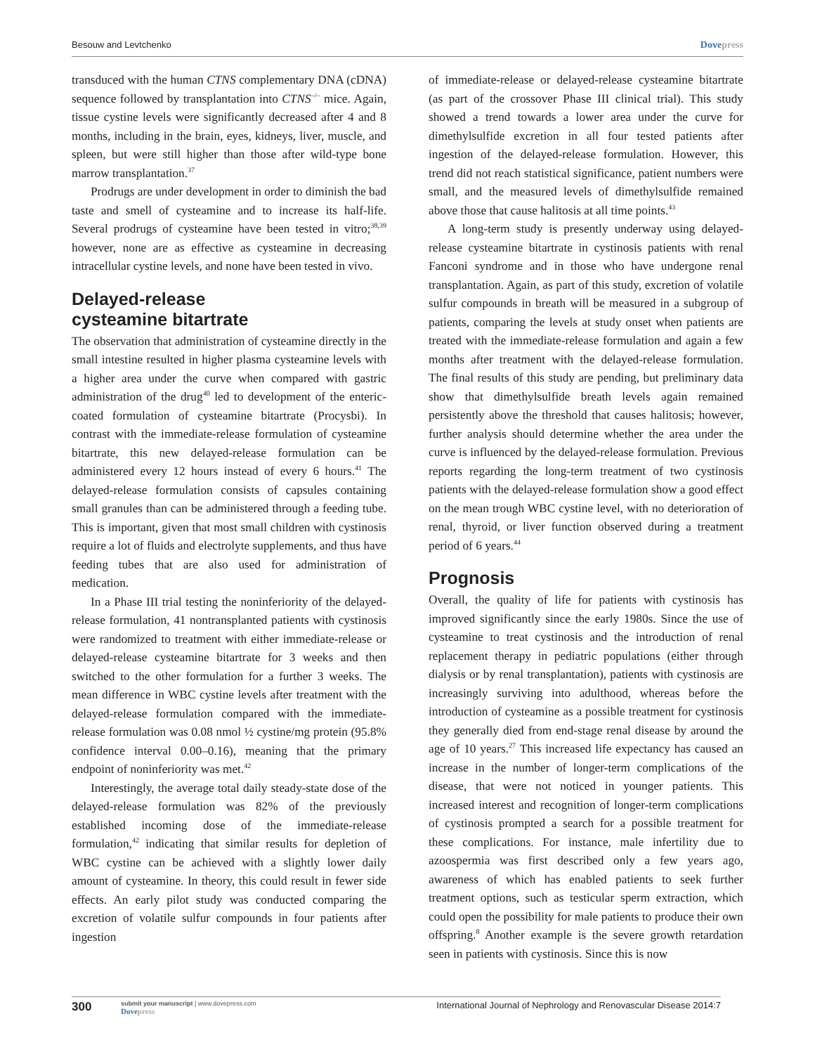Besouw and Levtchenko Dovepress
transduced with the human CTNS complementary DNA (cDNA) sequence followed by transplantation into CTNS<sup>–/–</sup> mice. Again, tissue cystine levels were significantly decreased after 4 and 8 months, including in the brain, eyes, kidneys, liver, muscle, and spleen, but were still higher than those after wild-type bone marrow transplantation.<sup>37</sup>
Prodrugs are under development in order to diminish the bad taste and smell of cysteamine and to increase its half-life. Several prodrugs of cysteamine have been tested in vitro;<sup>38,39</sup> however, none are as effective as cysteamine in decreasing intracellular cystine levels, and none have been tested in vivo.
Delayed-release
cysteamine bitartrate
The observation that administration of cysteamine directly in the small intestine resulted in higher plasma cysteamine levels with a higher area under the curve when compared with gastric administration of the drug<sup>40</sup> led to development of the enteric-coated formulation of cysteamine bitartrate (Procysbi). In contrast with the immediate-release formulation of cysteamine bitartrate, this new delayed-release formulation can be administered every 12 hours instead of every 6 hours.<sup>41</sup> The delayed-release formulation consists of capsules containing small granules than can be administered through a feeding tube. This is important, given that most small children with cystinosis require a lot of fluids and electrolyte supplements, and thus have feeding tubes that are also used for administration of medication.
In a Phase III trial testing the noninferiority of the delayed-release formulation, 41 nontransplanted patients with cystinosis were randomized to treatment with either immediate-release or delayed-release cysteamine bitartrate for 3 weeks and then switched to the other formulation for a further 3 weeks. The mean difference in WBC cystine levels after treatment with the delayed-release formulation compared with the immediate-release formulation was 0.08 nmol ½ cystine/mg protein (95.8% confidence interval 0.00–0.16), meaning that the primary endpoint of noninferiority was met.<sup>42</sup>
Interestingly, the average total daily steady-state dose of the delayed-release formulation was 82% of the previously established incoming dose of the immediate-release formulation,<sup>42</sup> indicating that similar results for depletion of WBC cystine can be achieved with a slightly lower daily amount of cysteamine. In theory, this could result in fewer side effects. An early pilot study was conducted comparing the excretion of volatile sulfur compounds in four patients after ingestion
of immediate-release or delayed-release cysteamine bitartrate (as part of the crossover Phase III clinical trial). This study showed a trend towards a lower area under the curve for dimethylsulfide excretion in all four tested patients after ingestion of the delayed-release formulation. However, this trend did not reach statistical significance, patient numbers were small, and the measured levels of dimethylsulfide remained above those that cause halitosis at all time points.<sup>43</sup>
A long-term study is presently underway using delayed-release cysteamine bitartrate in cystinosis patients with renal Fanconi syndrome and in those who have undergone renal transplantation. Again, as part of this study, excretion of volatile sulfur compounds in breath will be measured in a subgroup of patients, comparing the levels at study onset when patients are treated with the immediate-release formulation and again a few months after treatment with the delayed-release formulation. The final results of this study are pending, but preliminary data show that dimethylsulfide breath levels again remained persistently above the threshold that causes halitosis; however, further analysis should determine whether the area under the curve is influenced by the delayed-release formulation. Previous reports regarding the long-term treatment of two cystinosis patients with the delayed-release formulation show a good effect on the mean trough WBC cystine level, with no deterioration of renal, thyroid, or liver function observed during a treatment period of 6 years.<sup>44</sup>
Prognosis
Overall, the quality of life for patients with cystinosis has improved significantly since the early 1980s. Since the use of cysteamine to treat cystinosis and the introduction of renal replacement therapy in pediatric populations (either through dialysis or by renal transplantation), patients with cystinosis are increasingly surviving into adulthood, whereas before the introduction of cysteamine as a possible treatment for cystinosis they generally died from end-stage renal disease by around the age of 10 years.<sup>27</sup> This increased life expectancy has caused an increase in the number of longer-term complications of the disease, that were not noticed in younger patients. This increased interest and recognition of longer-term complications of cystinosis prompted a search for a possible treatment for these complications. For instance, male infertility due to azoospermia was first described only a few years ago, awareness of which has enabled patients to seek further treatment options, such as testicular sperm extraction, which could open the possibility for male patients to produce their own offspring.<sup>8</sup> Another example is the severe growth retardation seen in patients with cystinosis. Since this is now
300 submit your manuscript | www.dovepress.com
Dovepress International Journal of Nephrology and Renovascular Disease 2014:7